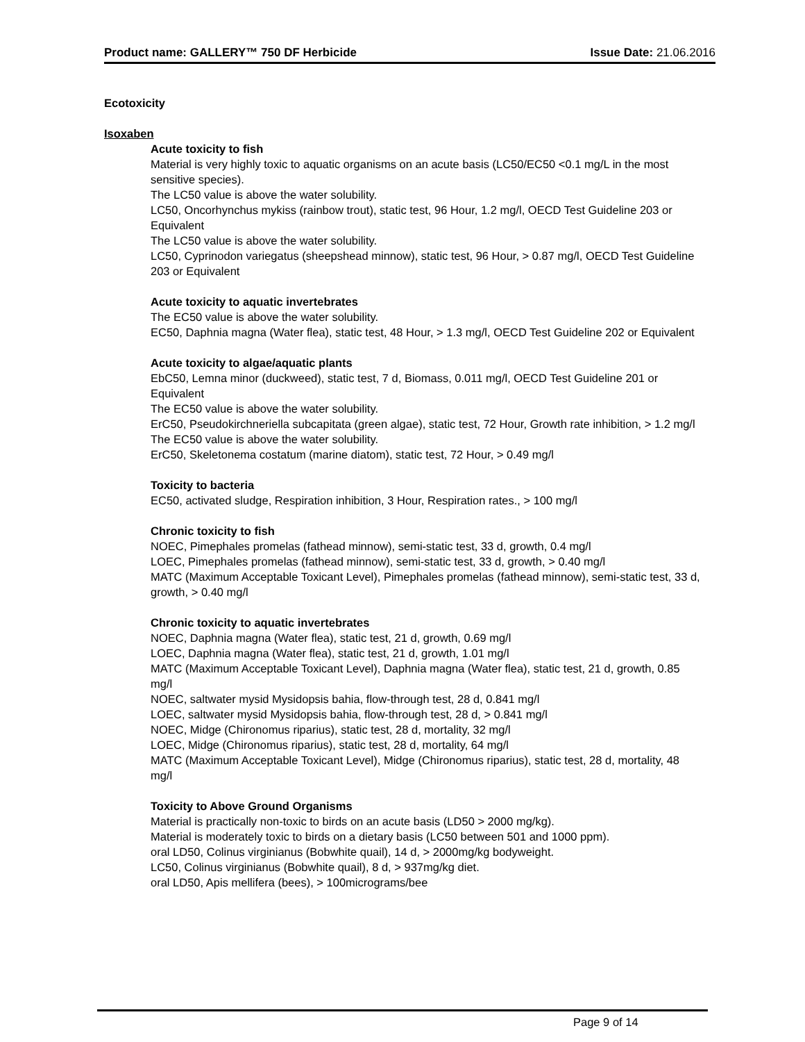Product name: GALLERY™ 750 DF Herbicide Issue Date: 21.06.2016
Ecotoxicity
Isoxaben
Acute toxicity to fish
Material is very highly toxic to aquatic organisms on an acute basis (LC50/EC50 <0.1 mg/L in the most sensitive species).
The LC50 value is above the water solubility.
LC50, Oncorhynchus mykiss (rainbow trout), static test, 96 Hour, 1.2 mg/l, OECD Test Guideline 203 or Equivalent
The LC50 value is above the water solubility.
LC50, Cyprinodon variegatus (sheepshead minnow), static test, 96 Hour, > 0.87 mg/l, OECD Test Guideline 203 or Equivalent
Acute toxicity to aquatic invertebrates
The EC50 value is above the water solubility.
EC50, Daphnia magna (Water flea), static test, 48 Hour, > 1.3 mg/l, OECD Test Guideline 202 or Equivalent
Acute toxicity to algae/aquatic plants
EbC50, Lemna minor (duckweed), static test, 7 d, Biomass, 0.011 mg/l, OECD Test Guideline 201 or Equivalent
The EC50 value is above the water solubility.
ErC50, Pseudokirchneriella subcapitata (green algae), static test, 72 Hour, Growth rate inhibition, > 1.2 mg/l
The EC50 value is above the water solubility.
ErC50, Skeletonema costatum (marine diatom), static test, 72 Hour, > 0.49 mg/l
Toxicity to bacteria
EC50, activated sludge, Respiration inhibition, 3 Hour, Respiration rates., > 100 mg/l
Chronic toxicity to fish
NOEC, Pimephales promelas (fathead minnow), semi-static test, 33 d, growth, 0.4 mg/l
LOEC, Pimephales promelas (fathead minnow), semi-static test, 33 d, growth, > 0.40 mg/l
MATC (Maximum Acceptable Toxicant Level), Pimephales promelas (fathead minnow), semi-static test, 33 d, growth, > 0.40 mg/l
Chronic toxicity to aquatic invertebrates
NOEC, Daphnia magna (Water flea), static test, 21 d, growth, 0.69 mg/l
LOEC, Daphnia magna (Water flea), static test, 21 d, growth, 1.01 mg/l
MATC (Maximum Acceptable Toxicant Level), Daphnia magna (Water flea), static test, 21 d, growth, 0.85 mg/l
NOEC, saltwater mysid Mysidopsis bahia, flow-through test, 28 d, 0.841 mg/l
LOEC, saltwater mysid Mysidopsis bahia, flow-through test, 28 d, > 0.841 mg/l
NOEC, Midge (Chironomus riparius), static test, 28 d, mortality, 32 mg/l
LOEC, Midge (Chironomus riparius), static test, 28 d, mortality, 64 mg/l
MATC (Maximum Acceptable Toxicant Level), Midge (Chironomus riparius), static test, 28 d, mortality, 48 mg/l
Toxicity to Above Ground Organisms
Material is practically non-toxic to birds on an acute basis (LD50 > 2000 mg/kg).
Material is moderately toxic to birds on a dietary basis (LC50 between 501 and 1000 ppm).
oral LD50, Colinus virginianus (Bobwhite quail), 14 d, > 2000mg/kg bodyweight.
LC50, Colinus virginianus (Bobwhite quail), 8 d, > 937mg/kg diet.
oral LD50, Apis mellifera (bees), > 100micrograms/bee
Page 9 of 14